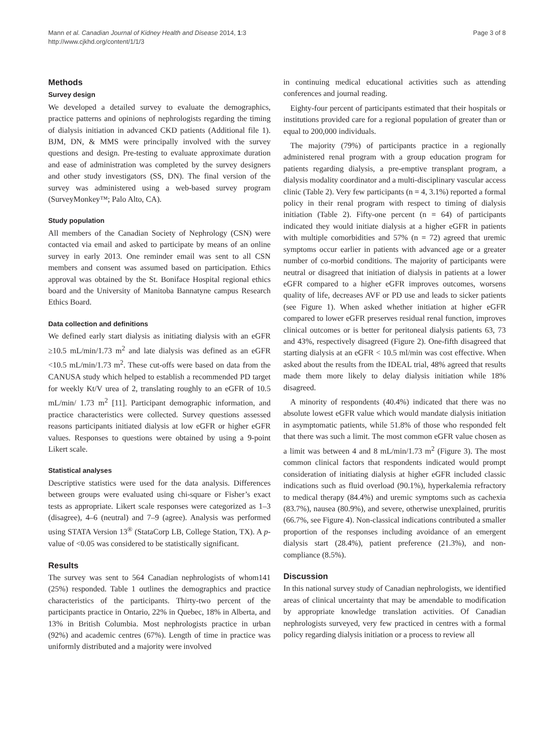Mann et al. Canadian Journal of Kidney Health and Disease 2014, 1:3
http://www.cjkhd.org/content/1/1/3
Page 3 of 8
Methods
Survey design
We developed a detailed survey to evaluate the demographics, practice patterns and opinions of nephrologists regarding the timing of dialysis initiation in advanced CKD patients (Additional file 1). BJM, DN, & MMS were principally involved with the survey questions and design. Pre-testing to evaluate approximate duration and ease of administration was completed by the survey designers and other study investigators (SS, DN). The final version of the survey was administered using a web-based survey program (SurveyMonkey™; Palo Alto, CA).
Study population
All members of the Canadian Society of Nephrology (CSN) were contacted via email and asked to participate by means of an online survey in early 2013. One reminder email was sent to all CSN members and consent was assumed based on participation. Ethics approval was obtained by the St. Boniface Hospital regional ethics board and the University of Manitoba Bannatyne campus Research Ethics Board.
Data collection and definitions
We defined early start dialysis as initiating dialysis with an eGFR ≥10.5 mL/min/1.73 m<sup>2</sup> and late dialysis was defined as an eGFR <10.5 mL/min/1.73 m<sup>2</sup>. These cut-offs were based on data from the CANUSA study which helped to establish a recommended PD target for weekly Kt/V urea of 2, translating roughly to an eGFR of 10.5 mL/min/ 1.73 m<sup>2</sup> [11]. Participant demographic information, and practice characteristics were collected. Survey questions assessed reasons participants initiated dialysis at low eGFR or higher eGFR values. Responses to questions were obtained by using a 9-point Likert scale.
Statistical analyses
Descriptive statistics were used for the data analysis. Differences between groups were evaluated using chi-square or Fisher’s exact tests as appropriate. Likert scale responses were categorized as 1–3 (disagree), 4–6 (neutral) and 7–9 (agree). Analysis was performed using STATA Version 13<sup>®</sup> (StataCorp LB, College Station, TX). A p-value of <0.05 was considered to be statistically significant.
Results
The survey was sent to 564 Canadian nephrologists of whom141 (25%) responded. Table 1 outlines the demographics and practice characteristics of the participants. Thirty-two percent of the participants practice in Ontario, 22% in Quebec, 18% in Alberta, and 13% in British Columbia. Most nephrologists practice in urban (92%) and academic centres (67%). Length of time in practice was uniformly distributed and a majority were involved
in continuing medical educational activities such as attending conferences and journal reading.
Eighty-four percent of participants estimated that their hospitals or institutions provided care for a regional population of greater than or equal to 200,000 individuals.
The majority (79%) of participants practice in a regionally administered renal program with a group education program for patients regarding dialysis, a pre-emptive transplant program, a dialysis modality coordinator and a multi-disciplinary vascular access clinic (Table 2). Very few participants (n = 4, 3.1%) reported a formal policy in their renal program with respect to timing of dialysis initiation (Table 2). Fifty-one percent (n = 64) of participants indicated they would initiate dialysis at a higher eGFR in patients with multiple comorbidities and 57% (n = 72) agreed that uremic symptoms occur earlier in patients with advanced age or a greater number of co-morbid conditions. The majority of participants were neutral or disagreed that initiation of dialysis in patients at a lower eGFR compared to a higher eGFR improves outcomes, worsens quality of life, decreases AVF or PD use and leads to sicker patients (see Figure 1). When asked whether initiation at higher eGFR compared to lower eGFR preserves residual renal function, improves clinical outcomes or is better for peritoneal dialysis patients 63, 73 and 43%, respectively disagreed (Figure 2). One-fifth disagreed that starting dialysis at an eGFR < 10.5 ml/min was cost effective. When asked about the results from the IDEAL trial, 48% agreed that results made them more likely to delay dialysis initiation while 18% disagreed.
A minority of respondents (40.4%) indicated that there was no absolute lowest eGFR value which would mandate dialysis initiation in asymptomatic patients, while 51.8% of those who responded felt that there was such a limit. The most common eGFR value chosen as a limit was between 4 and 8 mL/min/1.73 m<sup>2</sup> (Figure 3). The most common clinical factors that respondents indicated would prompt consideration of initiating dialysis at higher eGFR included classic indications such as fluid overload (90.1%), hyperkalemia refractory to medical therapy (84.4%) and uremic symptoms such as cachexia (83.7%), nausea (80.9%), and severe, otherwise unexplained, pruritis (66.7%, see Figure 4). Non-classical indications contributed a smaller proportion of the responses including avoidance of an emergent dialysis start (28.4%), patient preference (21.3%), and non-compliance (8.5%).
Discussion
In this national survey study of Canadian nephrologists, we identified areas of clinical uncertainty that may be amendable to modification by appropriate knowledge translation activities. Of Canadian nephrologists surveyed, very few practiced in centres with a formal policy regarding dialysis initiation or a process to review all